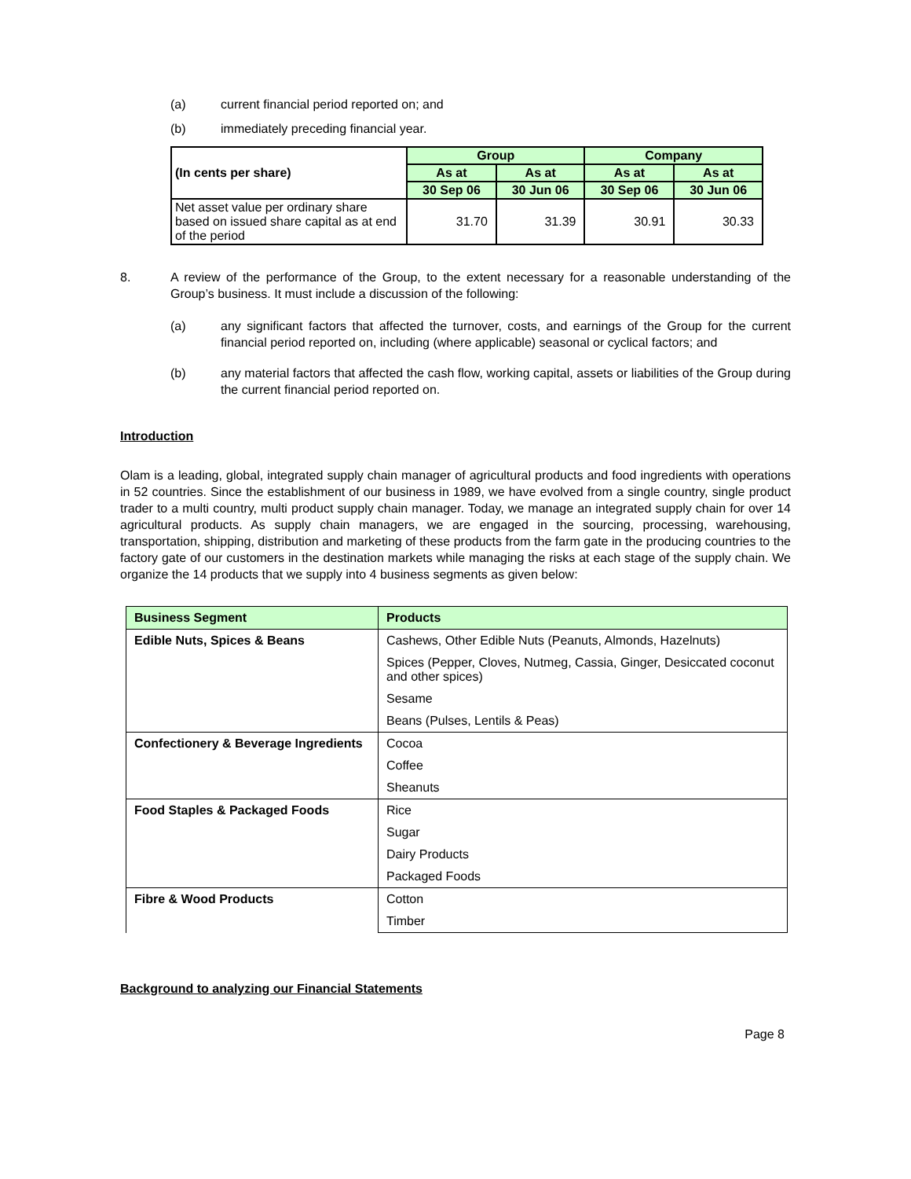(a) current financial period reported on; and
(b) immediately preceding financial year.
| (In cents per share) | Group | | Company | |
| | As at | As at | As at | As at |
| | 30 Sep 06 | 30 Jun 06 | 30 Sep 06 | 30 Jun 06 |
| Net asset value per ordinary share based on issued share capital as at end of the period | 31.70 | 31.39 | 30.91 | 30.33 |
8. A review of the performance of the Group, to the extent necessary for a reasonable understanding of the Group’s business. It must include a discussion of the following:
(a) any significant factors that affected the turnover, costs, and earnings of the Group for the current financial period reported on, including (where applicable) seasonal or cyclical factors; and
(b) any material factors that affected the cash flow, working capital, assets or liabilities of the Group during the current financial period reported on.
Introduction
Olam is a leading, global, integrated supply chain manager of agricultural products and food ingredients with operations in 52 countries. Since the establishment of our business in 1989, we have evolved from a single country, single product trader to a multi country, multi product supply chain manager. Today, we manage an integrated supply chain for over 14 agricultural products. As supply chain managers, we are engaged in the sourcing, processing, warehousing, transportation, shipping, distribution and marketing of these products from the farm gate in the producing countries to the factory gate of our customers in the destination markets while managing the risks at each stage of the supply chain. We organize the 14 products that we supply into 4 business segments as given below:
| Business Segment | Products |
| Edible Nuts, Spices & Beans | Cashews, Other Edible Nuts (Peanuts, Almonds, Hazelnuts) |
| | Spices (Pepper, Cloves, Nutmeg, Cassia, Ginger, Desiccated coconut and other spices) |
| | Sesame |
| | Beans (Pulses, Lentils & Peas) |
| Confectionery & Beverage Ingredients | Cocoa |
| | Coffee |
| | Sheanuts |
| Food Staples & Packaged Foods | Rice |
| | Sugar |
| | Dairy Products |
| | Packaged Foods |
| Fibre & Wood Products | Cotton |
| | Timber |
Background to analyzing our Financial Statements
Page 8